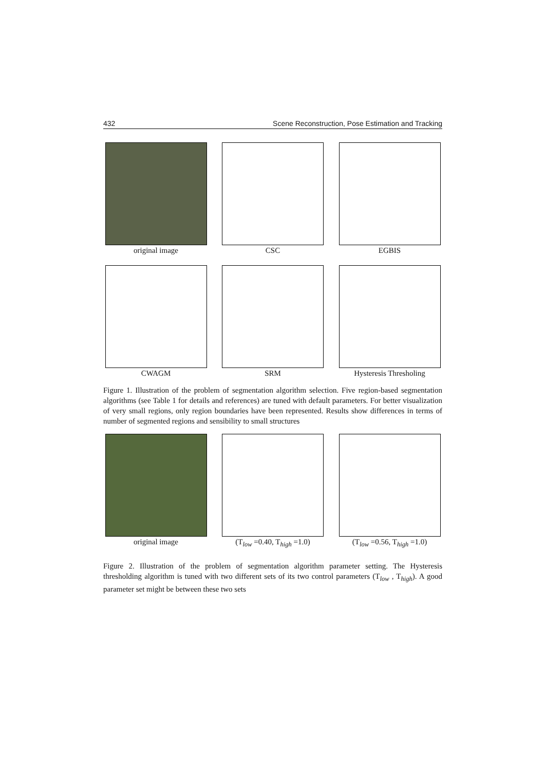432 Scene Reconstruction, Pose Estimation and Tracking
original image CSC EGBIS
CWAGM SRM Hysteresis Thresholing
Figure 1. Illustration of the problem of segmentation algorithm selection. Five region-based segmentation algorithms (see Table 1 for details and references) are tuned with default parameters. For better visualization of very small regions, only region boundaries have been represented. Results show differences in terms of number of segmented regions and sensibility to small structures
original image (T<sub>low</sub> =0.40, T<sub>high</sub> =1.0)
(T<sub>low</sub> =0.56, T<sub>high</sub> =1.0)
Figure 2. Illustration of the problem of segmentation algorithm parameter setting. The Hysteresis thresholding algorithm is tuned with two different sets of its two control parameters (T<sub>low</sub> , T<sub>high</sub>). A good parameter set might be between these two sets